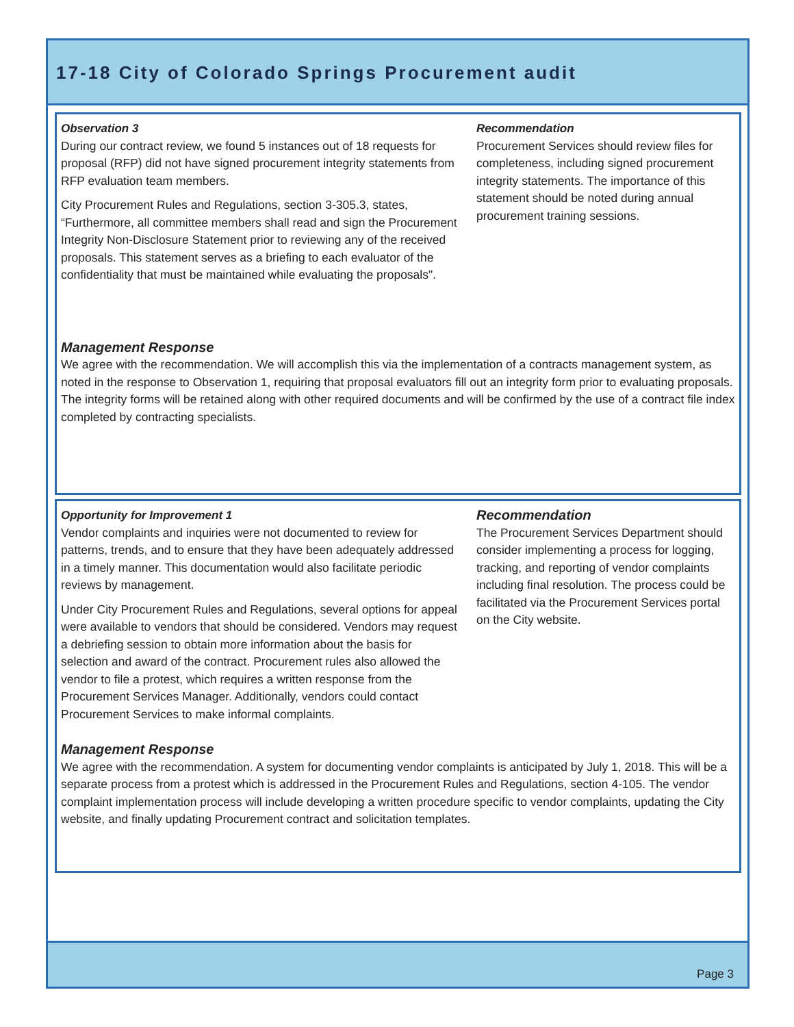17-18 City of Colorado Springs Procurement audit
Observation 3
During our contract review, we found 5 instances out of 18 requests for proposal (RFP) did not have signed procurement integrity statements from RFP evaluation team members.
City Procurement Rules and Regulations, section 3-305.3, states, “Furthermore, all committee members shall read and sign the Procurement Integrity Non-Disclosure Statement prior to reviewing any of the received proposals. This statement serves as a briefing to each evaluator of the confidentiality that must be maintained while evaluating the proposals".
Recommendation
Procurement Services should review files for completeness, including signed procurement integrity statements. The importance of this statement should be noted during annual procurement training sessions.
Management Response
We agree with the recommendation. We will accomplish this via the implementation of a contracts management system, as noted in the response to Observation 1, requiring that proposal evaluators fill out an integrity form prior to evaluating proposals. The integrity forms will be retained along with other required documents and will be confirmed by the use of a contract file index completed by contracting specialists.
Opportunity for Improvement 1
Vendor complaints and inquiries were not documented to review for patterns, trends, and to ensure that they have been adequately addressed in a timely manner. This documentation would also facilitate periodic reviews by management.
Under City Procurement Rules and Regulations, several options for appeal were available to vendors that should be considered. Vendors may request a debriefing session to obtain more information about the basis for selection and award of the contract. Procurement rules also allowed the vendor to file a protest, which requires a written response from the Procurement Services Manager. Additionally, vendors could contact Procurement Services to make informal complaints.
Recommendation
The Procurement Services Department should consider implementing a process for logging, tracking, and reporting of vendor complaints including final resolution. The process could be facilitated via the Procurement Services portal on the City website.
Management Response
We agree with the recommendation. A system for documenting vendor complaints is anticipated by July 1, 2018. This will be a separate process from a protest which is addressed in the Procurement Rules and Regulations, section 4-105. The vendor complaint implementation process will include developing a written procedure specific to vendor complaints, updating the City website, and finally updating Procurement contract and solicitation templates.
Page 3